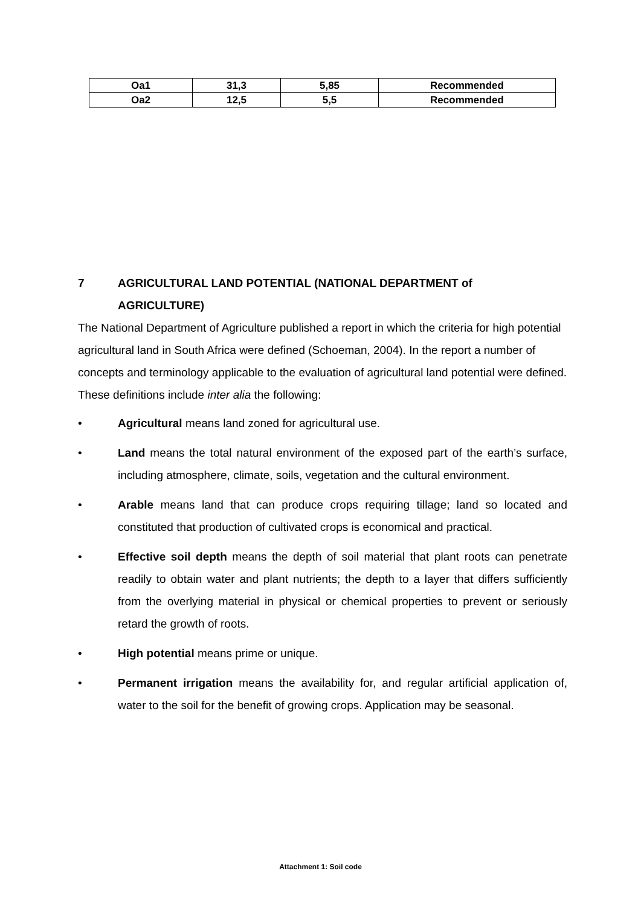| Oa1 | 31,3 | 5,85 | Recommended |
| Oa2 | 12,5 | 5,5 | Recommended |
7 AGRICULTURAL LAND POTENTIAL (NATIONAL DEPARTMENT of
AGRICULTURE)
The National Department of Agriculture published a report in which the criteria for high potential agricultural land in South Africa were defined (Schoeman, 2004). In the report a number of concepts and terminology applicable to the evaluation of agricultural land potential were defined. These definitions include inter alia the following:
• Agricultural means land zoned for agricultural use.
• Land means the total natural environment of the exposed part of the earth’s surface, including atmosphere, climate, soils, vegetation and the cultural environment.
• Arable means land that can produce crops requiring tillage; land so located and constituted that production of cultivated crops is economical and practical.
• Effective soil depth means the depth of soil material that plant roots can penetrate readily to obtain water and plant nutrients; the depth to a layer that differs sufficiently from the overlying material in physical or chemical properties to prevent or seriously retard the growth of roots.
• High potential means prime or unique.
• Permanent irrigation means the availability for, and regular artificial application of, water to the soil for the benefit of growing crops. Application may be seasonal.
Attachment 1: Soil code